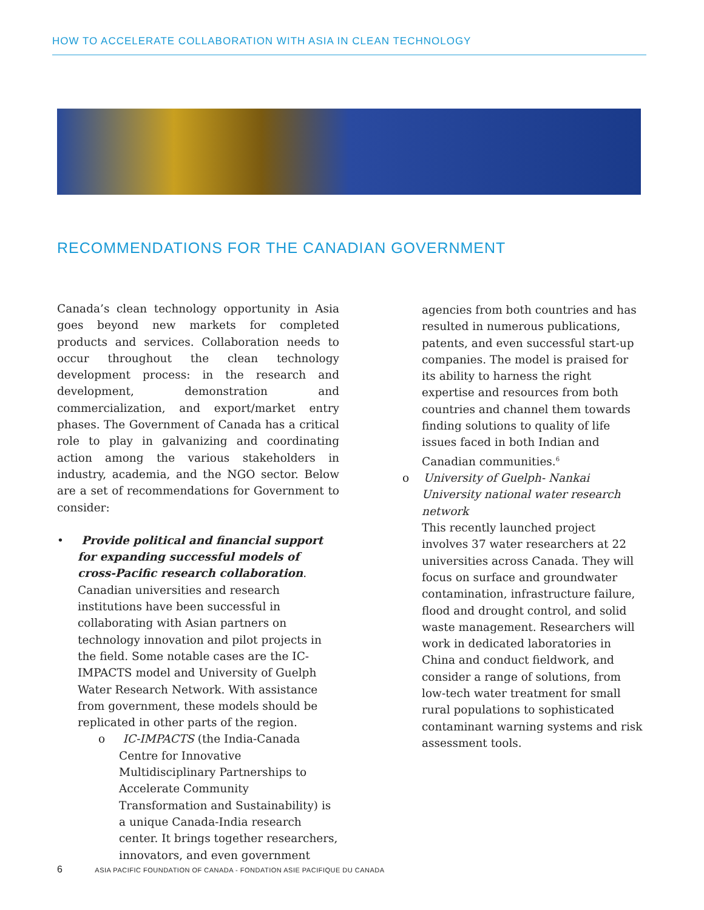HOW TO ACCELERATE COLLABORATION WITH ASIA IN CLEAN TECHNOLOGY
RECOMMENDATIONS FOR THE CANADIAN GOVERNMENT
Canada’s clean technology opportunity in Asia goes beyond new markets for completed products and services. Collaboration needs to occur throughout the clean technology development process: in the research and development, demonstration and commercialization, and export/market entry phases. The Government of Canada has a critical role to play in galvanizing and coordinating action among the various stakeholders in industry, academia, and the NGO sector. Below are a set of recommendations for Government to consider:
• Provide political and financial support for expanding successful models of cross-Pacific research collaboration.
Canadian universities and research institutions have been successful in collaborating with Asian partners on technology innovation and pilot projects in the field. Some notable cases are the IC-IMPACTS model and University of Guelph Water Research Network. With assistance from government, these models should be replicated in other parts of the region.
o IC-IMPACTS (the India-Canada Centre for Innovative Multidisciplinary Partnerships to Accelerate Community Transformation and Sustainability) is a unique Canada-India research center. It brings together researchers, innovators, and even government
agencies from both countries and has resulted in numerous publications, patents, and even successful start-up companies. The model is praised for its ability to harness the right expertise and resources from both countries and channel them towards finding solutions to quality of life issues faced in both Indian and Canadian communities.<sup>6</sup>
o University of Guelph- Nankai University national water research network
This recently launched project involves 37 water researchers at 22 universities across Canada. They will focus on surface and groundwater contamination, infrastructure failure, flood and drought control, and solid waste management. Researchers will work in dedicated laboratories in China and conduct fieldwork, and consider a range of solutions, from low-tech water treatment for small rural populations to sophisticated contaminant warning systems and risk assessment tools.
6 ASIA PACIFIC FOUNDATION OF CANADA - FONDATION ASIE PACIFIQUE DU CANADA